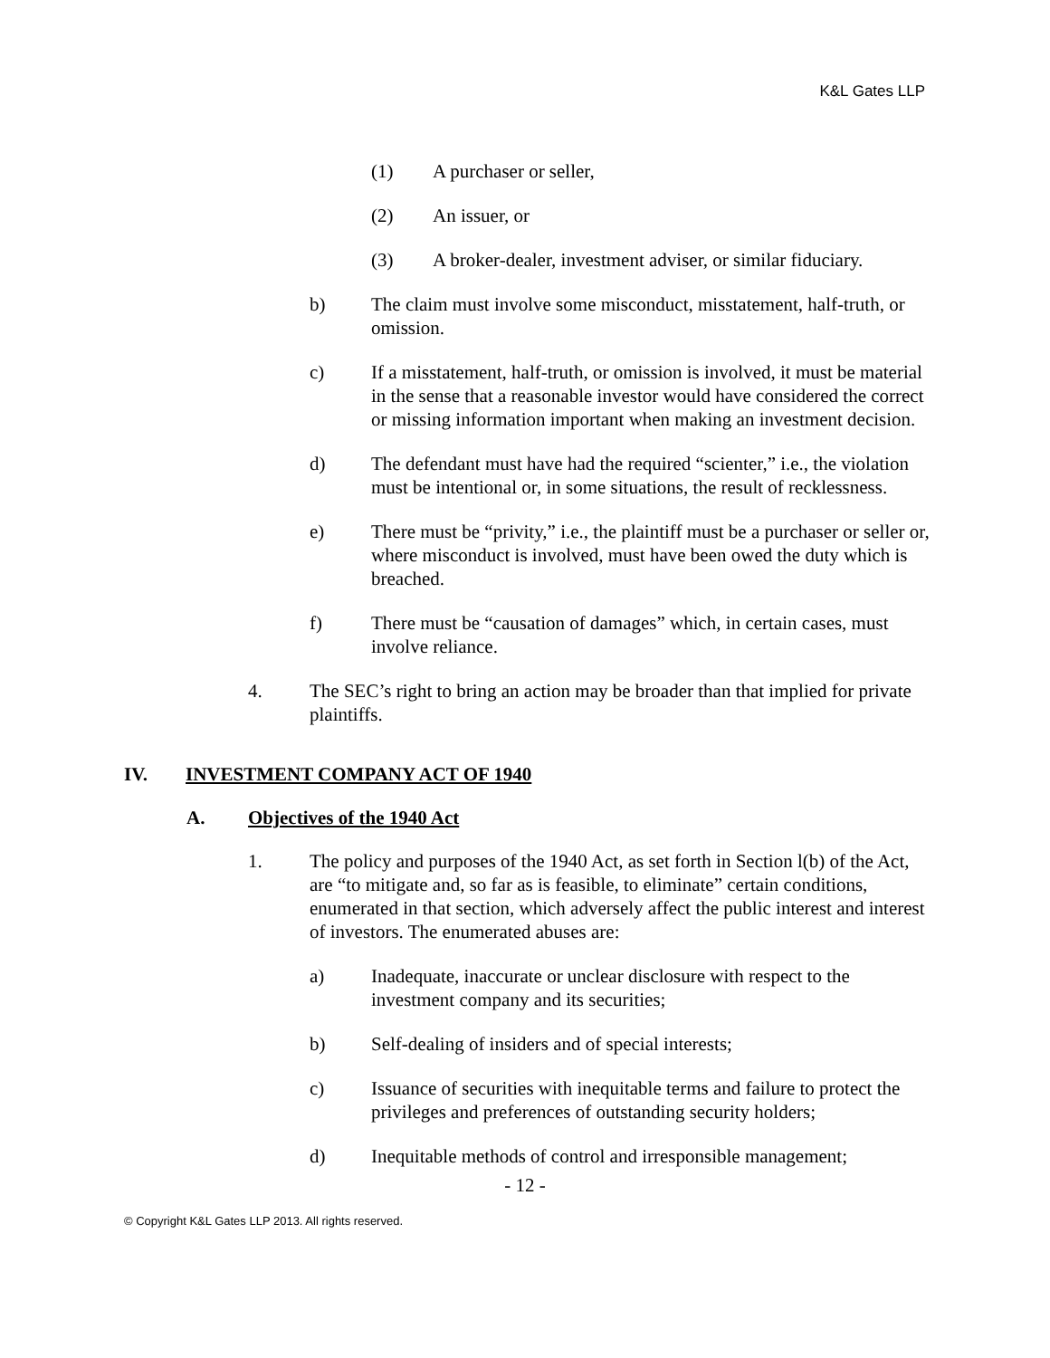K&L Gates LLP
(1) A purchaser or seller,
(2) An issuer, or
(3) A broker-dealer, investment adviser, or similar fiduciary.
b) The claim must involve some misconduct, misstatement, half-truth, or omission.
c) If a misstatement, half-truth, or omission is involved, it must be material in the sense that a reasonable investor would have considered the correct or missing information important when making an investment decision.
d) The defendant must have had the required “scienter,” i.e., the violation must be intentional or, in some situations, the result of recklessness.
e) There must be “privity,” i.e., the plaintiff must be a purchaser or seller or, where misconduct is involved, must have been owed the duty which is breached.
f) There must be “causation of damages” which, in certain cases, must involve reliance.
4. The SEC’s right to bring an action may be broader than that implied for private plaintiffs.
IV. INVESTMENT COMPANY ACT OF 1940
A. Objectives of the 1940 Act
1. The policy and purposes of the 1940 Act, as set forth in Section l(b) of the Act, are “to mitigate and, so far as is feasible, to eliminate” certain conditions, enumerated in that section, which adversely affect the public interest and interest of investors. The enumerated abuses are:
a) Inadequate, inaccurate or unclear disclosure with respect to the investment company and its securities;
b) Self-dealing of insiders and of special interests;
c) Issuance of securities with inequitable terms and failure to protect the privileges and preferences of outstanding security holders;
d) Inequitable methods of control and irresponsible management;
- 12 -
© Copyright K&L Gates LLP 2013. All rights reserved.